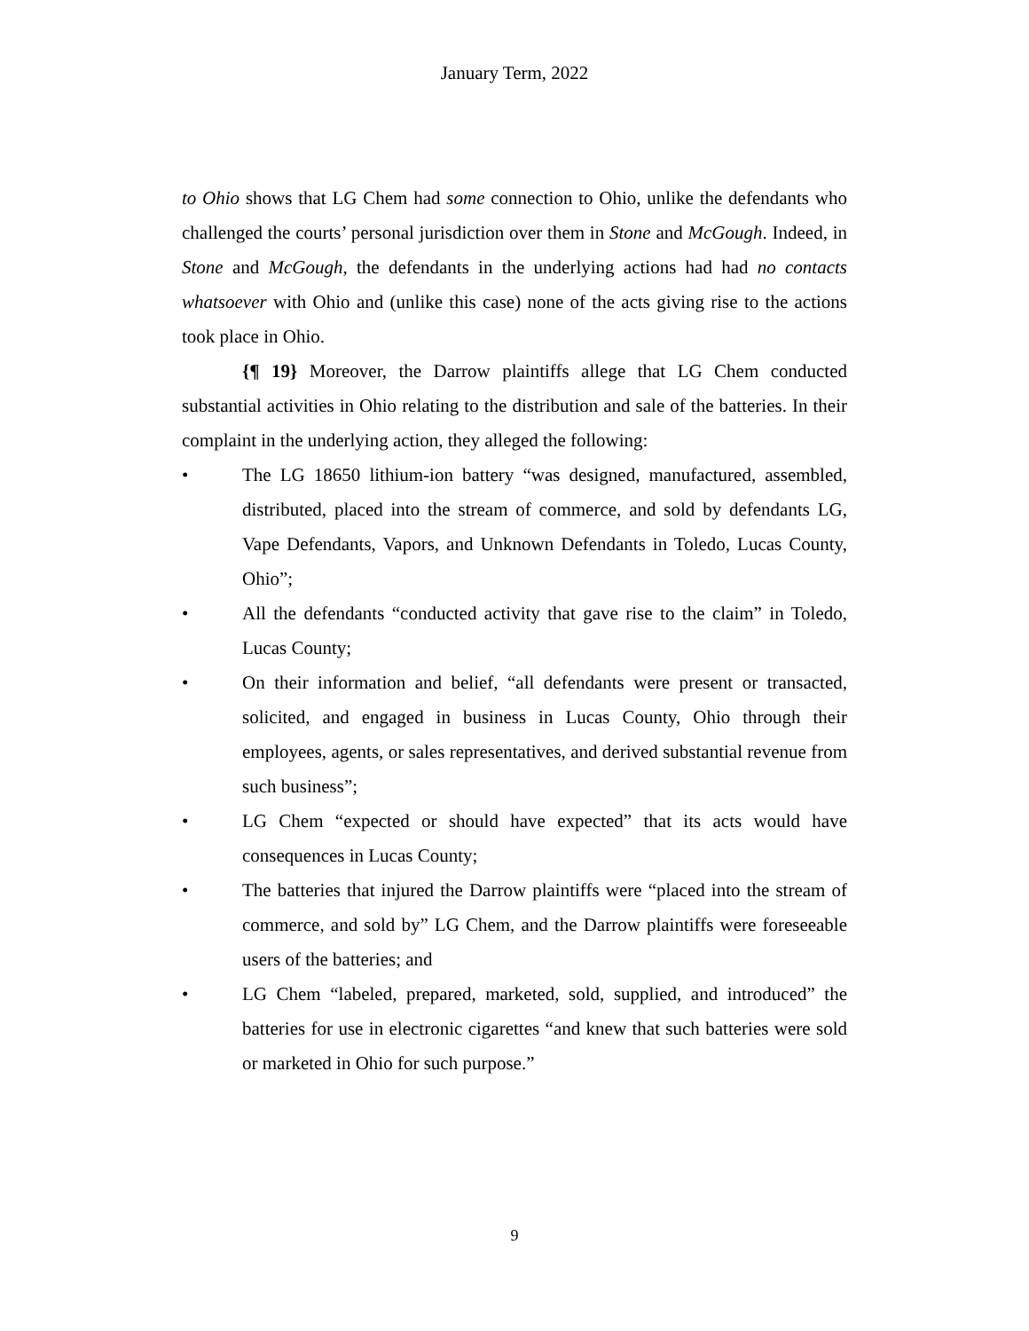January Term, 2022
to Ohio shows that LG Chem had some connection to Ohio, unlike the defendants who challenged the courts’ personal jurisdiction over them in Stone and McGough. Indeed, in Stone and McGough, the defendants in the underlying actions had had no contacts whatsoever with Ohio and (unlike this case) none of the acts giving rise to the actions took place in Ohio.
{¶ 19} Moreover, the Darrow plaintiffs allege that LG Chem conducted substantial activities in Ohio relating to the distribution and sale of the batteries. In their complaint in the underlying action, they alleged the following:
• The LG 18650 lithium-ion battery “was designed, manufactured, assembled, distributed, placed into the stream of commerce, and sold by defendants LG, Vape Defendants, Vapors, and Unknown Defendants in Toledo, Lucas County, Ohio”;
• All the defendants “conducted activity that gave rise to the claim” in Toledo, Lucas County;
• On their information and belief, “all defendants were present or transacted, solicited, and engaged in business in Lucas County, Ohio through their employees, agents, or sales representatives, and derived substantial revenue from such business”;
• LG Chem “expected or should have expected” that its acts would have consequences in Lucas County;
• The batteries that injured the Darrow plaintiffs were “placed into the stream of commerce, and sold by” LG Chem, and the Darrow plaintiffs were foreseeable users of the batteries; and
• LG Chem “labeled, prepared, marketed, sold, supplied, and introduced” the batteries for use in electronic cigarettes “and knew that such batteries were sold or marketed in Ohio for such purpose.”
9